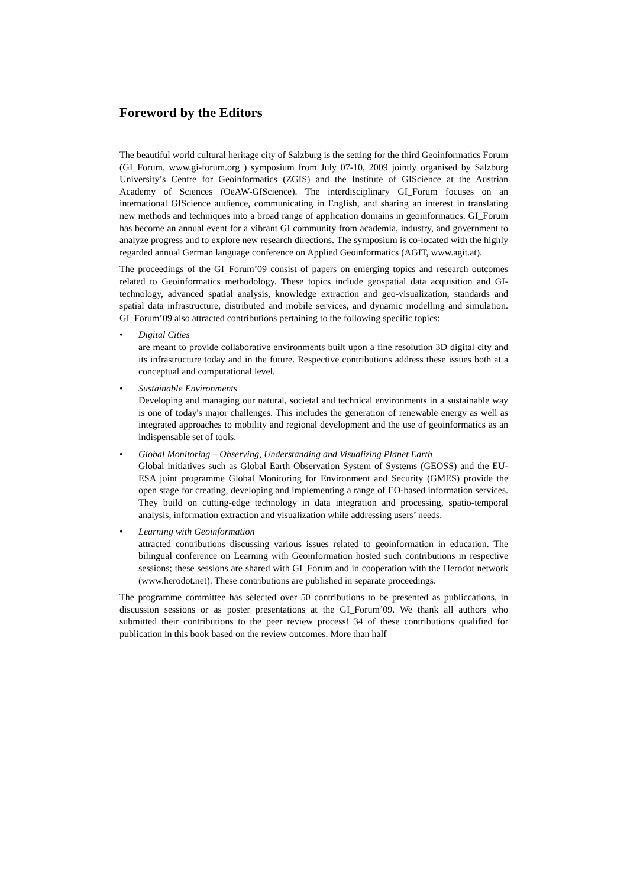Foreword by the Editors
The beautiful world cultural heritage city of Salzburg is the setting for the third Geoinformatics Forum (GI_Forum, www.gi-forum.org ) symposium from July 07-10, 2009 jointly organised by Salzburg University’s Centre for Geoinformatics (ZGIS) and the Institute of GIScience at the Austrian Academy of Sciences (OeAW-GIScience). The interdisciplinary GI_Forum focuses on an international GIScience audience, communicating in English, and sharing an interest in translating new methods and techniques into a broad range of application domains in geoinformatics. GI_Forum has become an annual event for a vibrant GI community from academia, industry, and government to analyze progress and to explore new research directions. The symposium is co-located with the highly regarded annual German language conference on Applied Geoinformatics (AGIT, www.agit.at).
The proceedings of the GI_Forum’09 consist of papers on emerging topics and research outcomes related to Geoinformatics methodology. These topics include geospatial data acquisition and GI-technology, advanced spatial analysis, knowledge extraction and geo-visualization, standards and spatial data infrastructure, distributed and mobile services, and dynamic modelling and simulation. GI_Forum’09 also attracted contributions pertaining to the following specific topics:
• Digital Cities
are meant to provide collaborative environments built upon a fine resolution 3D digital city and its infrastructure today and in the future. Respective contributions address these issues both at a conceptual and computational level.
• Sustainable Environments
Developing and managing our natural, societal and technical environments in a sustainable way is one of today's major challenges. This includes the generation of renewable energy as well as integrated approaches to mobility and regional development and the use of geoinformatics as an indispensable set of tools.
• Global Monitoring – Observing, Understanding and Visualizing Planet Earth
Global initiatives such as Global Earth Observation System of Systems (GEOSS) and the EU-ESA joint programme Global Monitoring for Environment and Security (GMES) provide the open stage for creating, developing and implementing a range of EO-based information services. They build on cutting-edge technology in data integration and processing, spatio-temporal analysis, information extraction and visualization while addressing users’ needs.
• Learning with Geoinformation
attracted contributions discussing various issues related to geoinformation in education. The bilingual conference on Learning with Geoinformation hosted such contributions in respective sessions; these sessions are shared with GI_Forum and in cooperation with the Herodot network (www.herodot.net). These contributions are published in separate proceedings.
The programme committee has selected over 50 contributions to be presented as publiccations, in discussion sessions or as poster presentations at the GI_Forum’09. We thank all authors who submitted their contributions to the peer review process! 34 of these contributions qualified for publication in this book based on the review outcomes. More than half